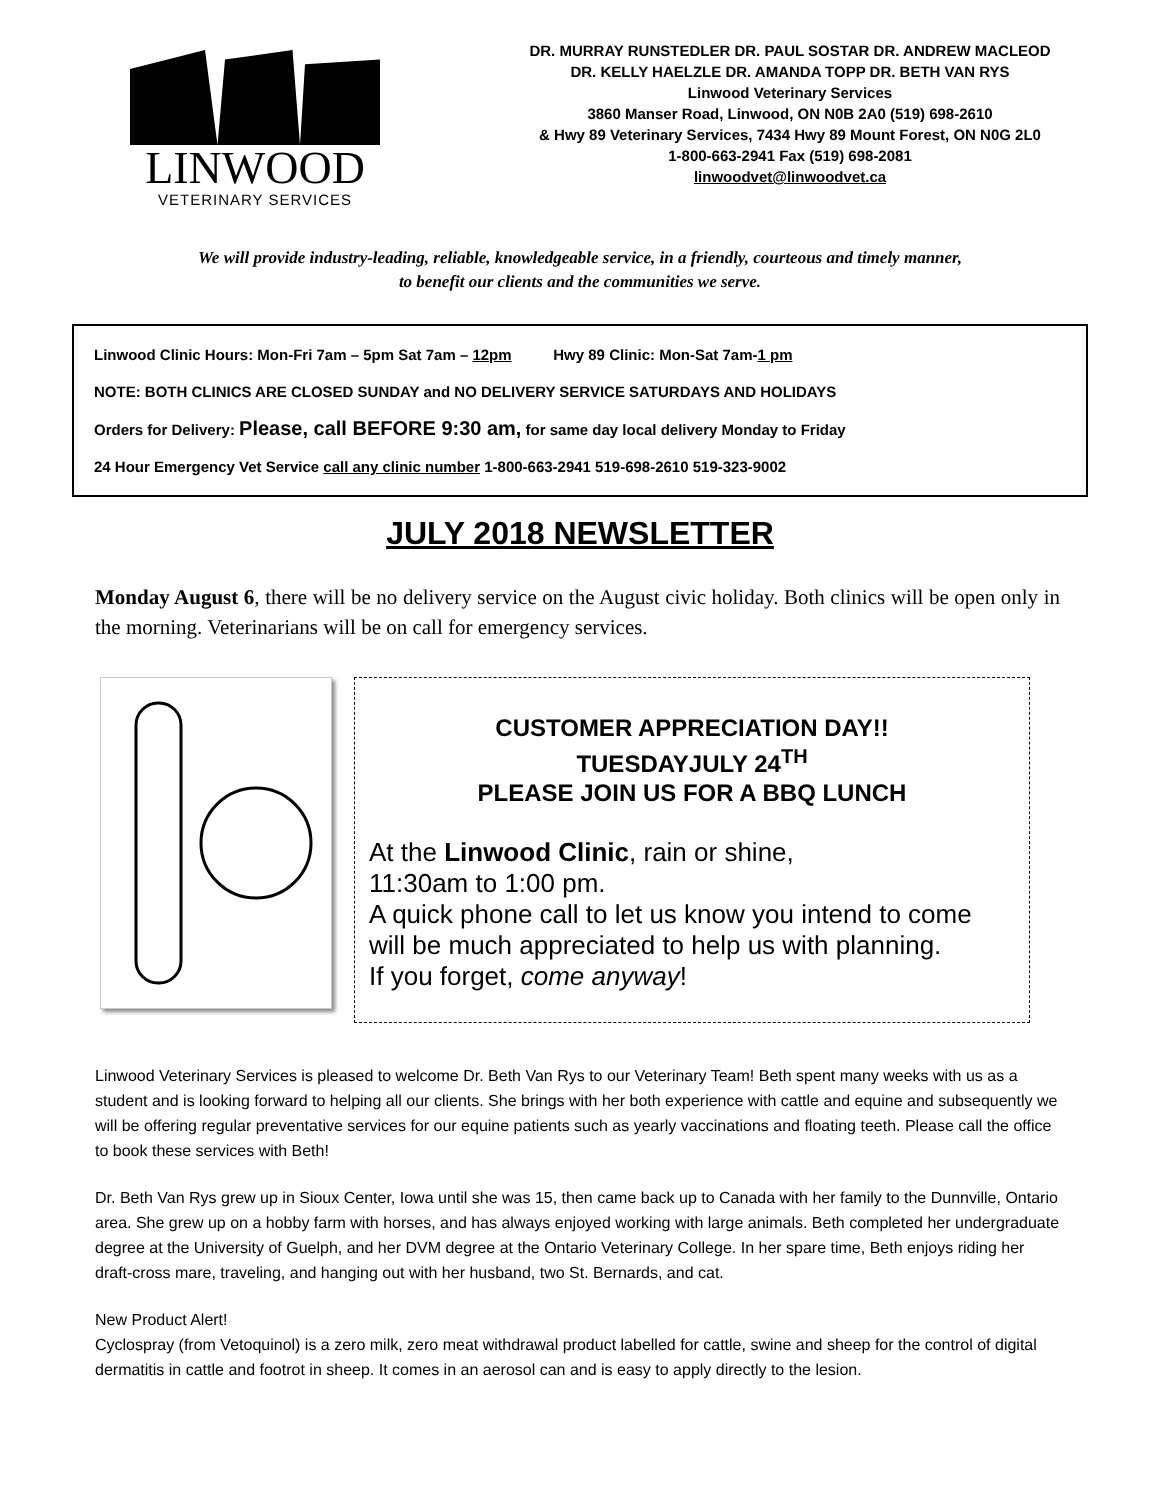LINWOOD
VETERINARY SERVICES
DR. MURRAY RUNSTEDLER DR. PAUL SOSTAR DR. ANDREW MACLEOD
DR. KELLY HAELZLE DR. AMANDA TOPP DR. BETH VAN RYS
Linwood Veterinary Services
3860 Manser Road, Linwood, ON N0B 2A0 (519) 698-2610
& Hwy 89 Veterinary Services, 7434 Hwy 89 Mount Forest, ON N0G 2L0
1-800-663-2941 Fax (519) 698-2081
linwoodvet@linwoodvet.ca
We will provide industry-leading, reliable, knowledgeable service, in a friendly, courteous and timely manner,
to benefit our clients and the communities we serve.
Linwood Clinic Hours: Mon-Fri 7am – 5pm Sat 7am – 12pm Hwy 89 Clinic: Mon-Sat 7am-1 pm
NOTE: BOTH CLINICS ARE CLOSED SUNDAY and NO DELIVERY SERVICE SATURDAYS AND HOLIDAYS
Orders for Delivery: Please, call BEFORE 9:30 am, for same day local delivery Monday to Friday
24 Hour Emergency Vet Service call any clinic number 1-800-663-2941 519-698-2610 519-323-9002
JULY 2018 NEWSLETTER
Monday August 6, there will be no delivery service on the August civic holiday. Both clinics will be open only in the morning. Veterinarians will be on call for emergency services.
CUSTOMER APPRECIATION DAY!!
TUESDAYJULY 24<sup>TH</sup>
PLEASE JOIN US FOR A BBQ LUNCH
At the Linwood Clinic, rain or shine,
11:30am to 1:00 pm.
A quick phone call to let us know you intend to come will be much appreciated to help us with planning.
If you forget, come anyway!
Linwood Veterinary Services is pleased to welcome Dr. Beth Van Rys to our Veterinary Team! Beth spent many weeks with us as a student and is looking forward to helping all our clients. She brings with her both experience with cattle and equine and subsequently we will be offering regular preventative services for our equine patients such as yearly vaccinations and floating teeth. Please call the office to book these services with Beth!
Dr. Beth Van Rys grew up in Sioux Center, Iowa until she was 15, then came back up to Canada with her family to the Dunnville, Ontario area. She grew up on a hobby farm with horses, and has always enjoyed working with large animals. Beth completed her undergraduate degree at the University of Guelph, and her DVM degree at the Ontario Veterinary College. In her spare time, Beth enjoys riding her draft-cross mare, traveling, and hanging out with her husband, two St. Bernards, and cat.
New Product Alert!
Cyclospray (from Vetoquinol) is a zero milk, zero meat withdrawal product labelled for cattle, swine and sheep for the control of digital dermatitis in cattle and footrot in sheep. It comes in an aerosol can and is easy to apply directly to the lesion.